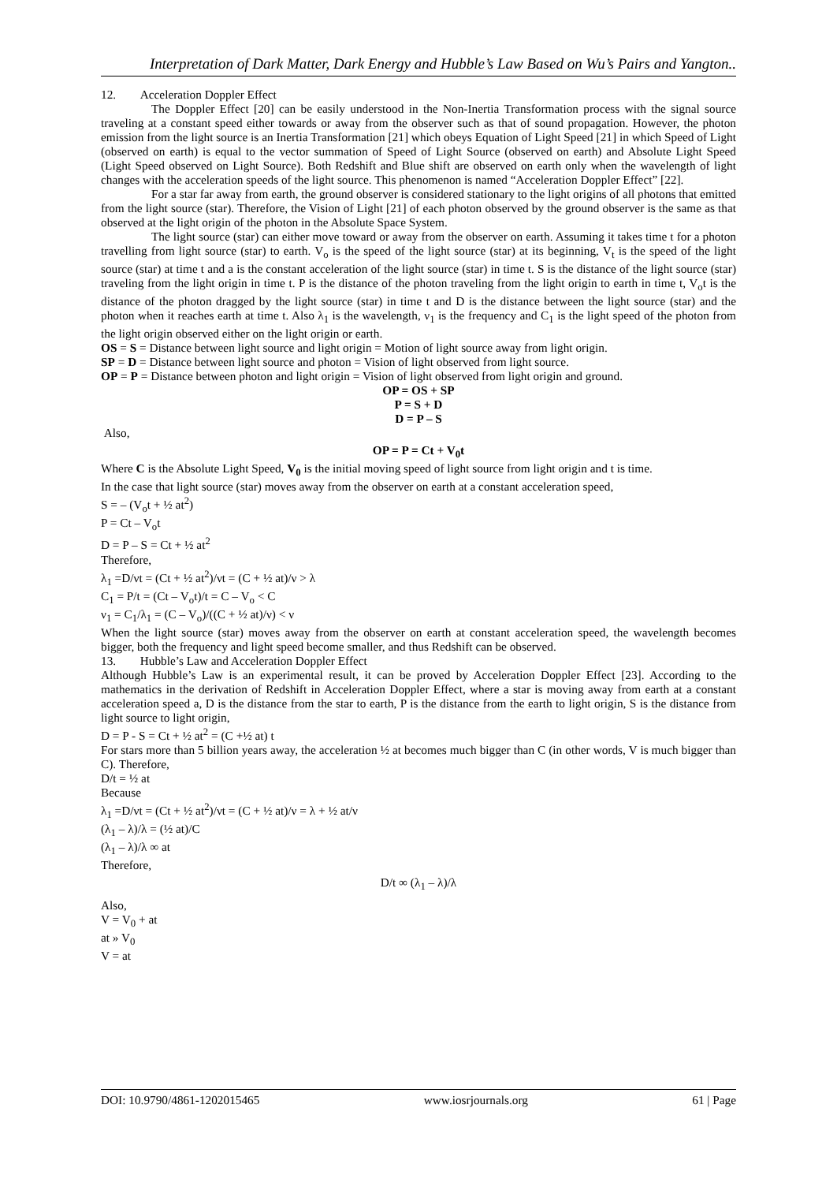Interpretation of Dark Matter, Dark Energy and Hubble’s Law Based on Wu’s Pairs and Yangton..
12. Acceleration Doppler Effect
The Doppler Effect [20] can be easily understood in the Non-Inertia Transformation process with the signal source traveling at a constant speed either towards or away from the observer such as that of sound propagation. However, the photon emission from the light source is an Inertia Transformation [21] which obeys Equation of Light Speed [21] in which Speed of Light (observed on earth) is equal to the vector summation of Speed of Light Source (observed on earth) and Absolute Light Speed (Light Speed observed on Light Source). Both Redshift and Blue shift are observed on earth only when the wavelength of light changes with the acceleration speeds of the light source. This phenomenon is named “Acceleration Doppler Effect” [22].
For a star far away from earth, the ground observer is considered stationary to the light origins of all photons that emitted from the light source (star). Therefore, the Vision of Light [21] of each photon observed by the ground observer is the same as that observed at the light origin of the photon in the Absolute Space System.
The light source (star) can either move toward or away from the observer on earth. Assuming it takes time t for a photon travelling from light source (star) to earth. V<sub>o</sub> is the speed of the light source (star) at its beginning, V<sub>t</sub> is the speed of the light source (star) at time t and a is the constant acceleration of the light source (star) in time t. S is the distance of the light source (star) traveling from the light origin in time t. P is the distance of the photon traveling from the light origin to earth in time t, V<sub>o</sub>t is the distance of the photon dragged by the light source (star) in time t and D is the distance between the light source (star) and the photon when it reaches earth at time t. Also λ<sub>1</sub> is the wavelength, ν<sub>1</sub> is the frequency and C<sub>1</sub> is the light speed of the photon from the light origin observed either on the light origin or earth.
OS = S = Distance between light source and light origin = Motion of light source away from light origin.
SP = D = Distance between light source and photon = Vision of light observed from light source.
OP = P = Distance between photon and light origin = Vision of light observed from light origin and ground.
OP = OS + SP
P = S + D
D = P – S
Also,
OP = P = Ct + V<sub>0</sub>t
Where C is the Absolute Light Speed, V<sub>0</sub> is the initial moving speed of light source from light origin and t is time.
In the case that light source (star) moves away from the observer on earth at a constant acceleration speed,
S = – (V<sub>o</sub>t + ½ at<sup>2</sup>)
P = Ct – V<sub>o</sub>t
D = P – S = Ct + ½ at<sup>2</sup>
Therefore,
λ<sub>1</sub> =D/νt = (Ct + ½ at<sup>2</sup>)/νt = (C + ½ at)/ν > λ
C<sub>1</sub> = P/t = (Ct – V<sub>o</sub>t)/t = C – V<sub>o</sub> < C
ν<sub>1</sub> = C<sub>1</sub>/λ<sub>1</sub> = (C – V<sub>o</sub>)/((C + ½ at)/ν) < ν
When the light source (star) moves away from the observer on earth at constant acceleration speed, the wavelength becomes bigger, both the frequency and light speed become smaller, and thus Redshift can be observed.
13. Hubble’s Law and Acceleration Doppler Effect
Although Hubble’s Law is an experimental result, it can be proved by Acceleration Doppler Effect [23]. According to the mathematics in the derivation of Redshift in Acceleration Doppler Effect, where a star is moving away from earth at a constant acceleration speed a, D is the distance from the star to earth, P is the distance from the earth to light origin, S is the distance from light source to light origin,
D = P - S = Ct + ½ at<sup>2</sup> = (C +½ at) t
For stars more than 5 billion years away, the acceleration ½ at becomes much bigger than C (in other words, V is much bigger than C). Therefore,
D/t = ½ at
Because
λ<sub>1</sub> =D/νt = (Ct + ½ at<sup>2</sup>)/νt = (C + ½ at)/ν = λ + ½ at/ν
(λ<sub>1</sub> – λ)/λ = (½ at)/C
(λ<sub>1</sub> – λ)/λ ∞ at
Therefore,
D/t ∞ (λ<sub>1</sub> – λ)/λ
Also,
V = V<sub>0</sub> + at
at » V<sub>0</sub>
V = at
DOI: 10.9790/4861-1202015465 www.iosrjournals.org 61 | Page